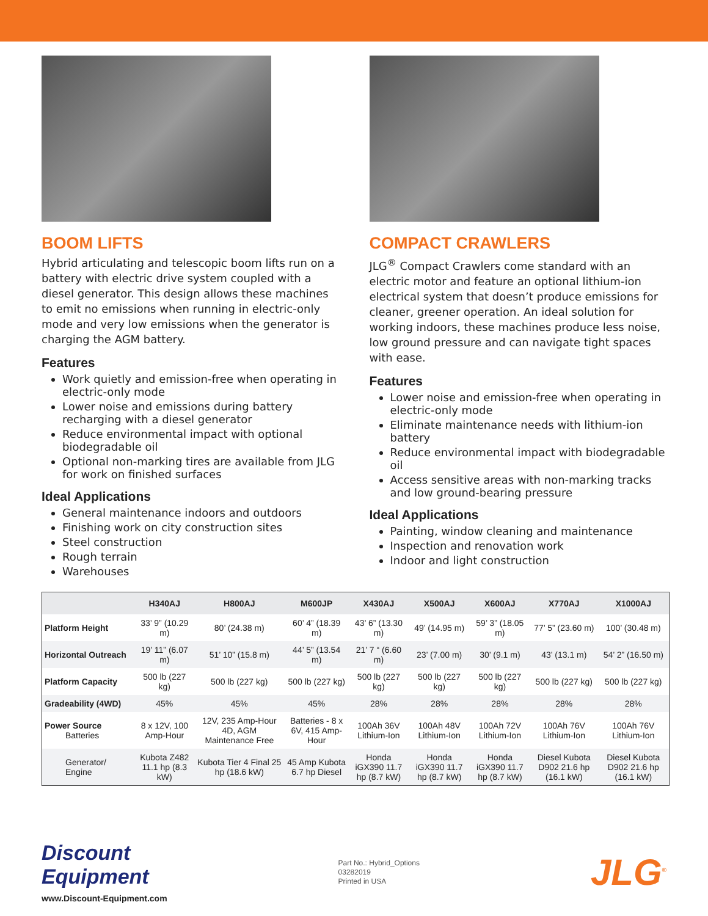BOOM LIFTS
Hybrid articulating and telescopic boom lifts run on a battery with electric drive system coupled with a diesel generator. This design allows these machines to emit no emissions when running in electric-only mode and very low emissions when the generator is charging the AGM battery.
Features
Work quietly and emission-free when operating in electric-only mode
Lower noise and emissions during battery recharging with a diesel generator
Reduce environmental impact with optional biodegradable oil
Optional non-marking tires are available from JLG for work on finished surfaces
Ideal Applications
General maintenance indoors and outdoors
Finishing work on city construction sites
Steel construction
Rough terrain
Warehouses
COMPACT CRAWLERS
JLG<sup>®</sup> Compact Crawlers come standard with an electric motor and feature an optional lithium-ion electrical system that doesn’t produce emissions for cleaner, greener operation. An ideal solution for working indoors, these machines produce less noise, low ground pressure and can navigate tight spaces with ease.
Features
Lower noise and emission-free when operating in electric-only mode
Eliminate maintenance needs with lithium-ion battery
Reduce environmental impact with biodegradable oil
Access sensitive areas with non-marking tracks and low ground-bearing pressure
Ideal Applications
Painting, window cleaning and maintenance
Inspection and renovation work
Indoor and light construction
| | H340AJ | H800AJ | M600JP | X430AJ | X500AJ | X600AJ | X770AJ | X1000AJ |
| --- | --- | --- | --- | --- | --- | --- | --- | --- |
| Platform Height | 33’ 9” (10.29 m) | 80’ (24.38 m) | 60’ 4” (18.39 m) | 43’ 6” (13.30 m) | 49’ (14.95 m) | 59’ 3” (18.05 m) | 77’ 5” (23.60 m) | 100’ (30.48 m) |
| Horizontal Outreach | 19’ 11” (6.07 m) | 51’ 10” (15.8 m) | 44’ 5” (13.54 m) | 21’ 7 “ (6.60 m) | 23’ (7.00 m) | 30’ (9.1 m) | 43’ (13.1 m) | 54’ 2” (16.50 m) |
| Platform Capacity | 500 lb (227 kg) | 500 lb (227 kg) | 500 lb (227 kg) | 500 lb (227 kg) | 500 lb (227 kg) | 500 lb (227 kg) | 500 lb (227 kg) | 500 lb (227 kg) |
| Gradeability (4WD) | 45% | 45% | 45% | 28% | 28% | 28% | 28% | 28% |
| Power Source Batteries | 8 x 12V, 100 Amp-Hour | 12V, 235 Amp-Hour 4D, AGM Maintenance Free | Batteries - 8 x 6V, 415 Amp-Hour | 100Ah 36V Lithium-Ion | 100Ah 48V Lithium-Ion | 100Ah 72V Lithium-Ion | 100Ah 76V Lithium-Ion | 100Ah 76V Lithium-Ion |
| Generator/ Engine | Kubota Z482 11.1 hp (8.3 kW) | Kubota Tier 4 Final 25 hp (18.6 kW) | 45 Amp Kubota 6.7 hp Diesel | Honda iGX390 11.7 hp (8.7 kW) | Honda iGX390 11.7 hp (8.7 kW) | Honda iGX390 11.7 hp (8.7 kW) | Diesel Kubota D902 21.6 hp (16.1 kW) | Diesel Kubota D902 21.6 hp (16.1 kW) |
Discount
Equipment
www.Discount-Equipment.com
Part No.: Hybrid_Options
03282019
Printed in USA
JLG<sup>®</sup>